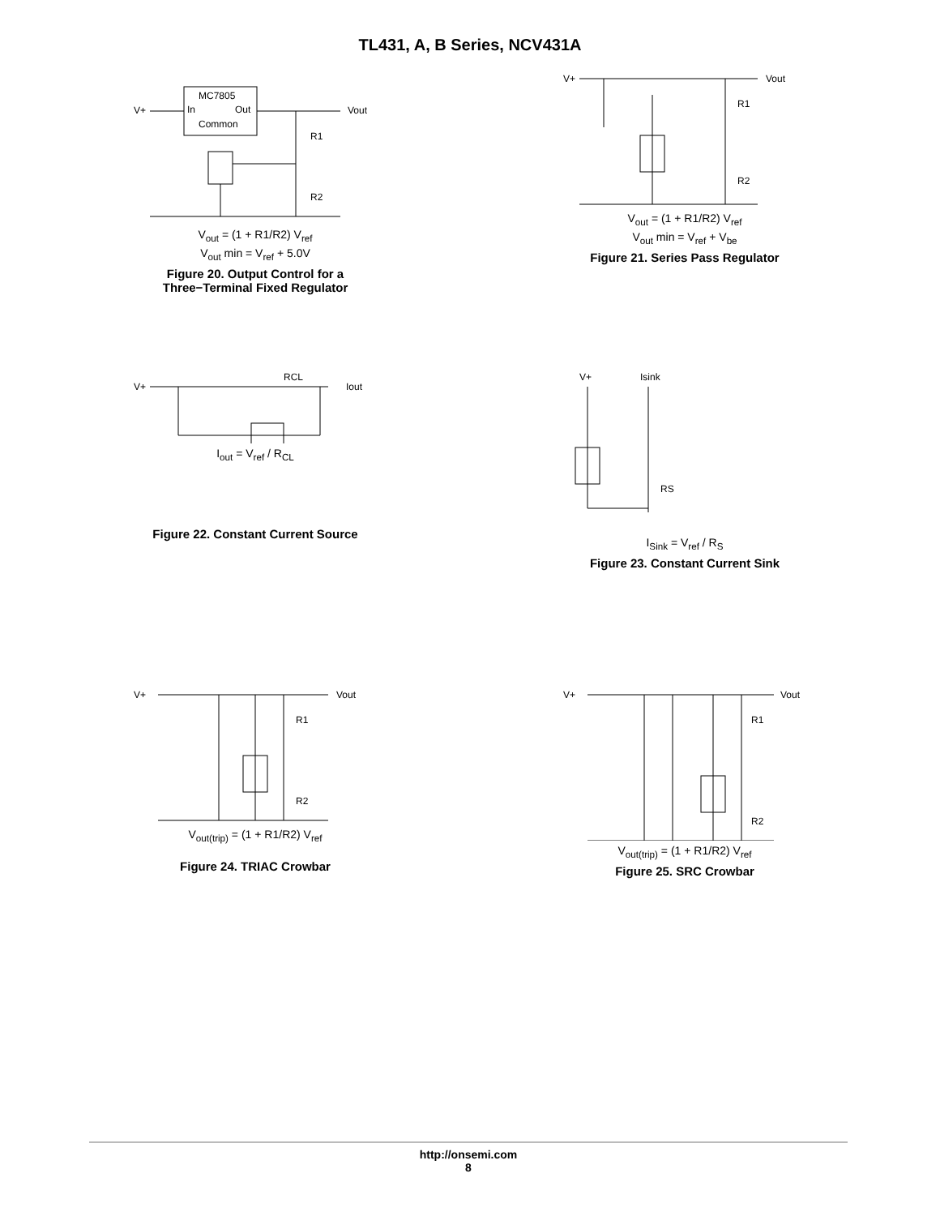TL431, A, B Series, NCV431A
MC7805
In
Out
Common
V+
Vout
R1
R2
V<sub>out</sub> = (1 + R1/R2) V<sub>ref</sub>
V<sub>out</sub> min = V<sub>ref</sub> + 5.0V
Figure 20. Output Control for a
Three−Terminal Fixed Regulator
V+
Vout
R1
R2
V<sub>out</sub> = (1 + R1/R2) V<sub>ref</sub>
V<sub>out</sub> min = V<sub>ref</sub> + V<sub>be</sub>
Figure 21. Series Pass Regulator
V+
RCL
Iout
I<sub>out</sub> = V<sub>ref</sub> / R<sub>CL</sub>
Figure 22. Constant Current Source
V+
Isink
RS
I<sub>Sink</sub> = V<sub>ref</sub> / R<sub>S</sub>
Figure 23. Constant Current Sink
V+
Vout
R1
R2
V<sub>out(trip)</sub> = (1 + R1/R2) V<sub>ref</sub>
Figure 24. TRIAC Crowbar
V+
Vout
R1
R2
V<sub>out(trip)</sub> = (1 + R1/R2) V<sub>ref</sub>
Figure 25. SRC Crowbar
http://onsemi.com
8